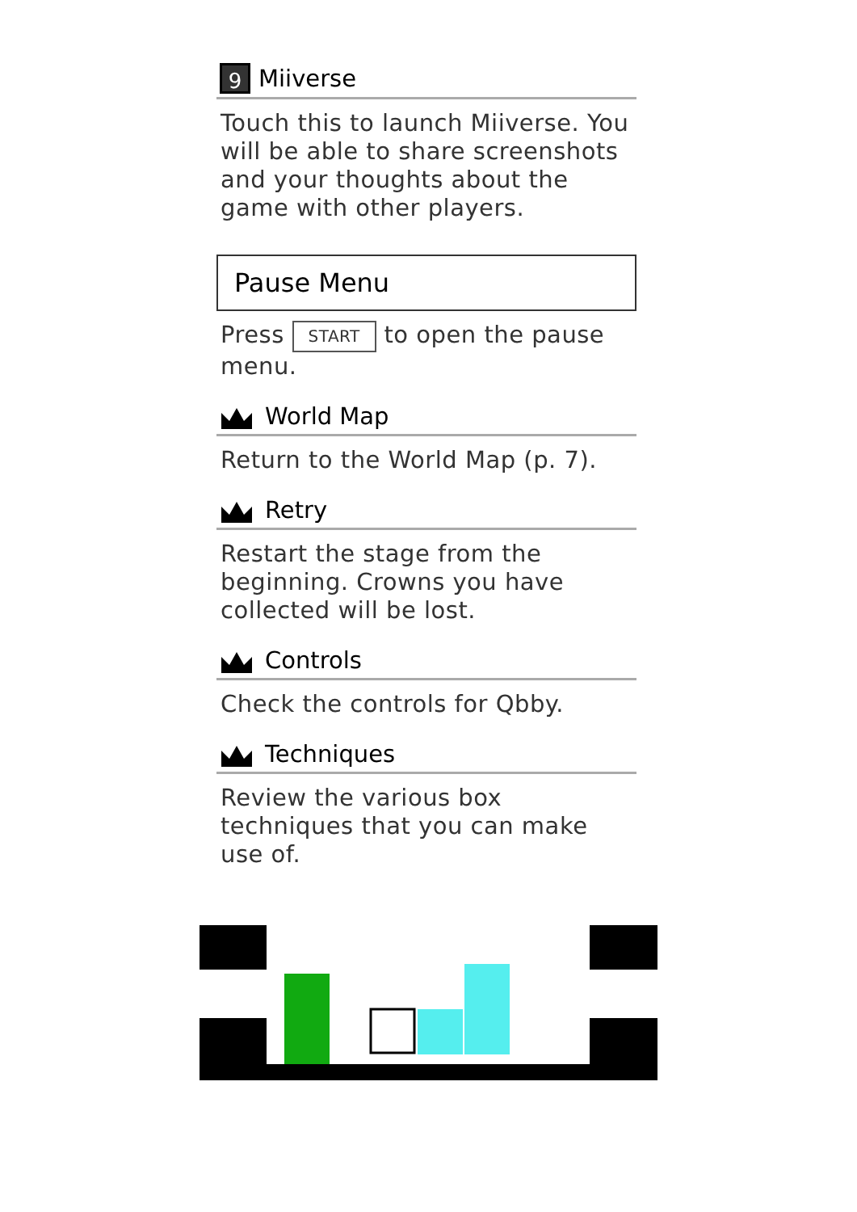9 Miiverse
Touch this to launch Miiverse. You will be able to share screenshots and your thoughts about the game with other players.
Pause Menu
Press START to open the pause menu.
World Map
Return to the World Map (p. 7).
Retry
Restart the stage from the beginning. Crowns you have collected will be lost.
Controls
Check the controls for Qbby.
Techniques
Review the various box techniques that you can make use of.